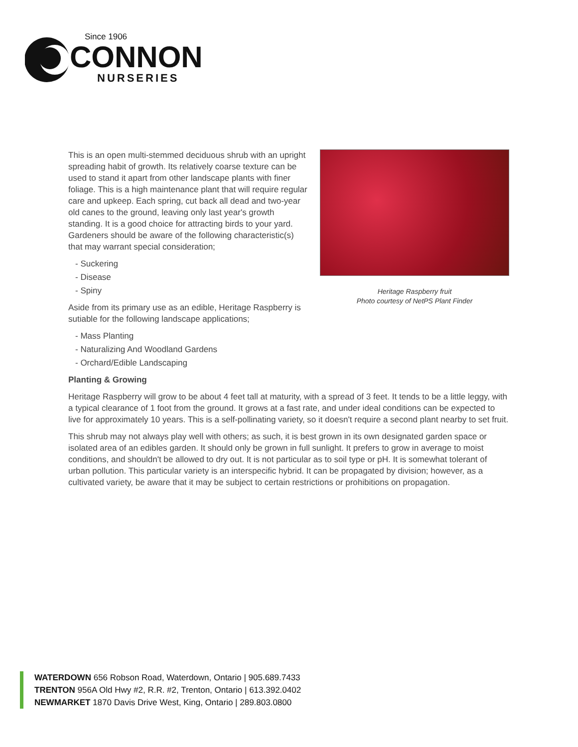Since 1906
CONNON
NURSERIES
Heritage Raspberry fruit
Photo courtesy of NetPS Plant Finder
This is an open multi-stemmed deciduous shrub with an upright spreading habit of growth. Its relatively coarse texture can be used to stand it apart from other landscape plants with finer foliage. This is a high maintenance plant that will require regular care and upkeep. Each spring, cut back all dead and two-year old canes to the ground, leaving only last year's growth standing. It is a good choice for attracting birds to your yard. Gardeners should be aware of the following characteristic(s) that may warrant special consideration;
- Suckering
- Disease
- Spiny
Aside from its primary use as an edible, Heritage Raspberry is sutiable for the following landscape applications;
- Mass Planting
- Naturalizing And Woodland Gardens
- Orchard/Edible Landscaping
Planting & Growing
Heritage Raspberry will grow to be about 4 feet tall at maturity, with a spread of 3 feet. It tends to be a little leggy, with a typical clearance of 1 foot from the ground. It grows at a fast rate, and under ideal conditions can be expected to live for approximately 10 years. This is a self-pollinating variety, so it doesn't require a second plant nearby to set fruit.
This shrub may not always play well with others; as such, it is best grown in its own designated garden space or isolated area of an edibles garden. It should only be grown in full sunlight. It prefers to grow in average to moist conditions, and shouldn't be allowed to dry out. It is not particular as to soil type or pH. It is somewhat tolerant of urban pollution. This particular variety is an interspecific hybrid. It can be propagated by division; however, as a cultivated variety, be aware that it may be subject to certain restrictions or prohibitions on propagation.
WATERDOWN 656 Robson Road, Waterdown, Ontario | 905.689.7433
TRENTON 956A Old Hwy #2, R.R. #2, Trenton, Ontario | 613.392.0402
NEWMARKET 1870 Davis Drive West, King, Ontario | 289.803.0800